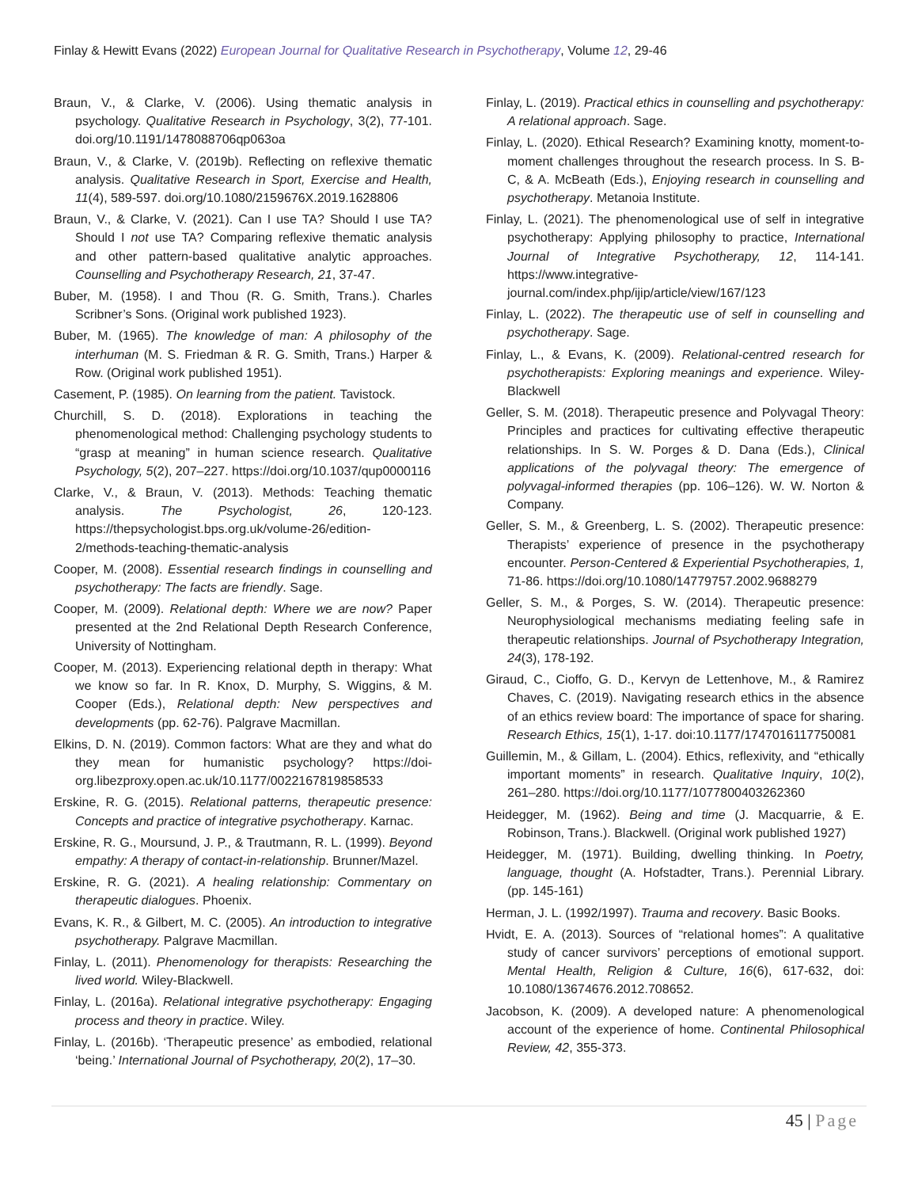Finlay & Hewitt Evans (2022) European Journal for Qualitative Research in Psychotherapy, Volume 12, 29-46
Braun, V., & Clarke, V. (2006). Using thematic analysis in psychology. Qualitative Research in Psychology, 3(2), 77-101. doi.org/10.1191/1478088706qp063oa
Braun, V., & Clarke, V. (2019b). Reflecting on reflexive thematic analysis. Qualitative Research in Sport, Exercise and Health, 11(4), 589-597. doi.org/10.1080/2159676X.2019.1628806
Braun, V., & Clarke, V. (2021). Can I use TA? Should I use TA? Should I not use TA? Comparing reflexive thematic analysis and other pattern-based qualitative analytic approaches. Counselling and Psychotherapy Research, 21, 37-47.
Buber, M. (1958). I and Thou (R. G. Smith, Trans.). Charles Scribner’s Sons. (Original work published 1923).
Buber, M. (1965). The knowledge of man: A philosophy of the interhuman (M. S. Friedman & R. G. Smith, Trans.) Harper & Row. (Original work published 1951).
Casement, P. (1985). On learning from the patient. Tavistock.
Churchill, S. D. (2018). Explorations in teaching the phenomenological method: Challenging psychology students to “grasp at meaning” in human science research. Qualitative Psychology, 5(2), 207–227. https://doi.org/10.1037/qup0000116
Clarke, V., & Braun, V. (2013). Methods: Teaching thematic analysis. The Psychologist, 26, 120-123. https://thepsychologist.bps.org.uk/volume-26/edition-2/methods-teaching-thematic-analysis
Cooper, M. (2008). Essential research findings in counselling and psychotherapy: The facts are friendly. Sage.
Cooper, M. (2009). Relational depth: Where we are now? Paper presented at the 2nd Relational Depth Research Conference, University of Nottingham.
Cooper, M. (2013). Experiencing relational depth in therapy: What we know so far. In R. Knox, D. Murphy, S. Wiggins, & M. Cooper (Eds.), Relational depth: New perspectives and developments (pp. 62-76). Palgrave Macmillan.
Elkins, D. N. (2019). Common factors: What are they and what do they mean for humanistic psychology? https://doi-org.libezproxy.open.ac.uk/10.1177/0022167819858533
Erskine, R. G. (2015). Relational patterns, therapeutic presence: Concepts and practice of integrative psychotherapy. Karnac.
Erskine, R. G., Moursund, J. P., & Trautmann, R. L. (1999). Beyond empathy: A therapy of contact-in-relationship. Brunner/Mazel.
Erskine, R. G. (2021). A healing relationship: Commentary on therapeutic dialogues. Phoenix.
Evans, K. R., & Gilbert, M. C. (2005). An introduction to integrative psychotherapy. Palgrave Macmillan.
Finlay, L. (2011). Phenomenology for therapists: Researching the lived world. Wiley-Blackwell.
Finlay, L. (2016a). Relational integrative psychotherapy: Engaging process and theory in practice. Wiley.
Finlay, L. (2016b). ‘Therapeutic presence’ as embodied, relational ‘being.’ International Journal of Psychotherapy, 20(2), 17–30.
Finlay, L. (2019). Practical ethics in counselling and psychotherapy: A relational approach. Sage.
Finlay, L. (2020). Ethical Research? Examining knotty, moment-to-moment challenges throughout the research process. In S. B-C, & A. McBeath (Eds.), Enjoying research in counselling and psychotherapy. Metanoia Institute.
Finlay, L. (2021). The phenomenological use of self in integrative psychotherapy: Applying philosophy to practice, International Journal of Integrative Psychotherapy, 12, 114-141. https://www.integrative-journal.com/index.php/ijip/article/view/167/123
Finlay, L. (2022). The therapeutic use of self in counselling and psychotherapy. Sage.
Finlay, L., & Evans, K. (2009). Relational-centred research for psychotherapists: Exploring meanings and experience. Wiley- Blackwell
Geller, S. M. (2018). Therapeutic presence and Polyvagal Theory: Principles and practices for cultivating effective therapeutic relationships. In S. W. Porges & D. Dana (Eds.), Clinical applications of the polyvagal theory: The emergence of polyvagal-informed therapies (pp. 106–126). W. W. Norton & Company.
Geller, S. M., & Greenberg, L. S. (2002). Therapeutic presence: Therapists’ experience of presence in the psychotherapy encounter. Person-Centered & Experiential Psychotherapies, 1, 71-86. https://doi.org/10.1080/14779757.2002.9688279
Geller, S. M., & Porges, S. W. (2014). Therapeutic presence: Neurophysiological mechanisms mediating feeling safe in therapeutic relationships. Journal of Psychotherapy Integration, 24(3), 178-192.
Giraud, C., Cioffo, G. D., Kervyn de Lettenhove, M., & Ramirez Chaves, C. (2019). Navigating research ethics in the absence of an ethics review board: The importance of space for sharing. Research Ethics, 15(1), 1-17. doi:10.1177/1747016117750081
Guillemin, M., & Gillam, L. (2004). Ethics, reflexivity, and “ethically important moments” in research. Qualitative Inquiry, 10(2), 261–280. https://doi.org/10.1177/1077800403262360
Heidegger, M. (1962). Being and time (J. Macquarrie, & E. Robinson, Trans.). Blackwell. (Original work published 1927)
Heidegger, M. (1971). Building, dwelling thinking. In Poetry, language, thought (A. Hofstadter, Trans.). Perennial Library. (pp. 145-161)
Herman, J. L. (1992/1997). Trauma and recovery. Basic Books.
Hvidt, E. A. (2013). Sources of “relational homes”: A qualitative study of cancer survivors’ perceptions of emotional support. Mental Health, Religion & Culture, 16(6), 617-632, doi: 10.1080/13674676.2012.708652.
Jacobson, K. (2009). A developed nature: A phenomenological account of the experience of home. Continental Philosophical Review, 42, 355-373.
45 | Page